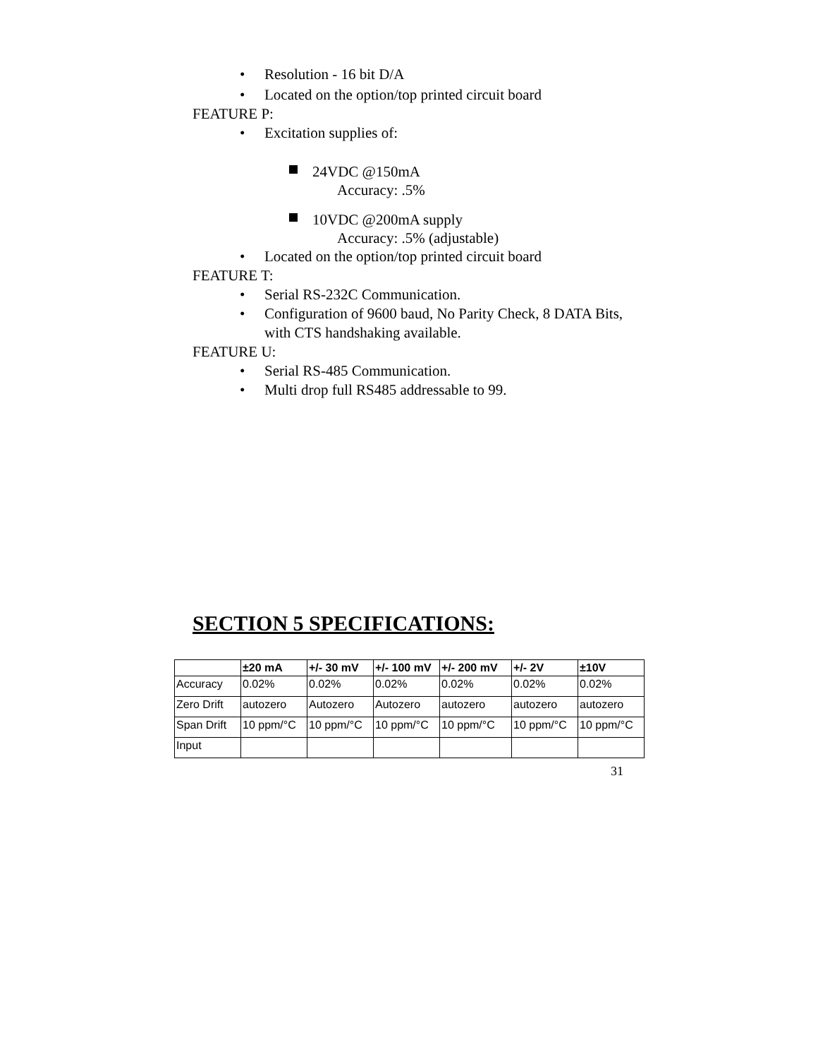• Resolution - 16 bit D/A
• Located on the option/top printed circuit board
FEATURE P:
• Excitation supplies of:
24VDC @150mA
Accuracy: .5%
10VDC @200mA supply
Accuracy: .5% (adjustable)
• Located on the option/top printed circuit board
FEATURE T:
• Serial RS-232C Communication.
• Configuration of 9600 baud, No Parity Check, 8 DATA Bits, with CTS handshaking available.
FEATURE U:
• Serial RS-485 Communication.
• Multi drop full RS485 addressable to 99.
SECTION 5 SPECIFICATIONS:
| | ±20 mA | +/- 30 mV | +/- 100 mV | +/- 200 mV | +/- 2V | ±10V |
| --- | --- | --- | --- | --- | --- | --- |
| Accuracy | 0.02% | 0.02% | 0.02% | 0.02% | 0.02% | 0.02% |
| Zero Drift | autozero | Autozero | Autozero | autozero | autozero | autozero |
| Span Drift | 10 ppm/°C | 10 ppm/°C | 10 ppm/°C | 10 ppm/°C | 10 ppm/°C | 10 ppm/°C |
| Input | | | | | | |
31